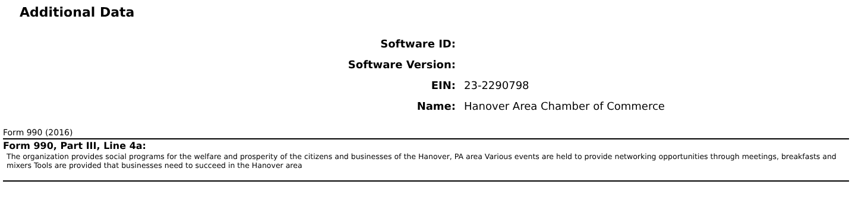Additional Data
| Software ID: | |
| Software Version: | |
| EIN: | 23-2290798 |
| Name: | Hanover Area Chamber of Commerce |
Form 990 (2016)
Form 990, Part III, Line 4a:
The organization provides social programs for the welfare and prosperity of the citizens and businesses of the Hanover, PA area Various events are held to provide networking opportunities through meetings, breakfasts and mixers Tools are provided that businesses need to succeed in the Hanover area